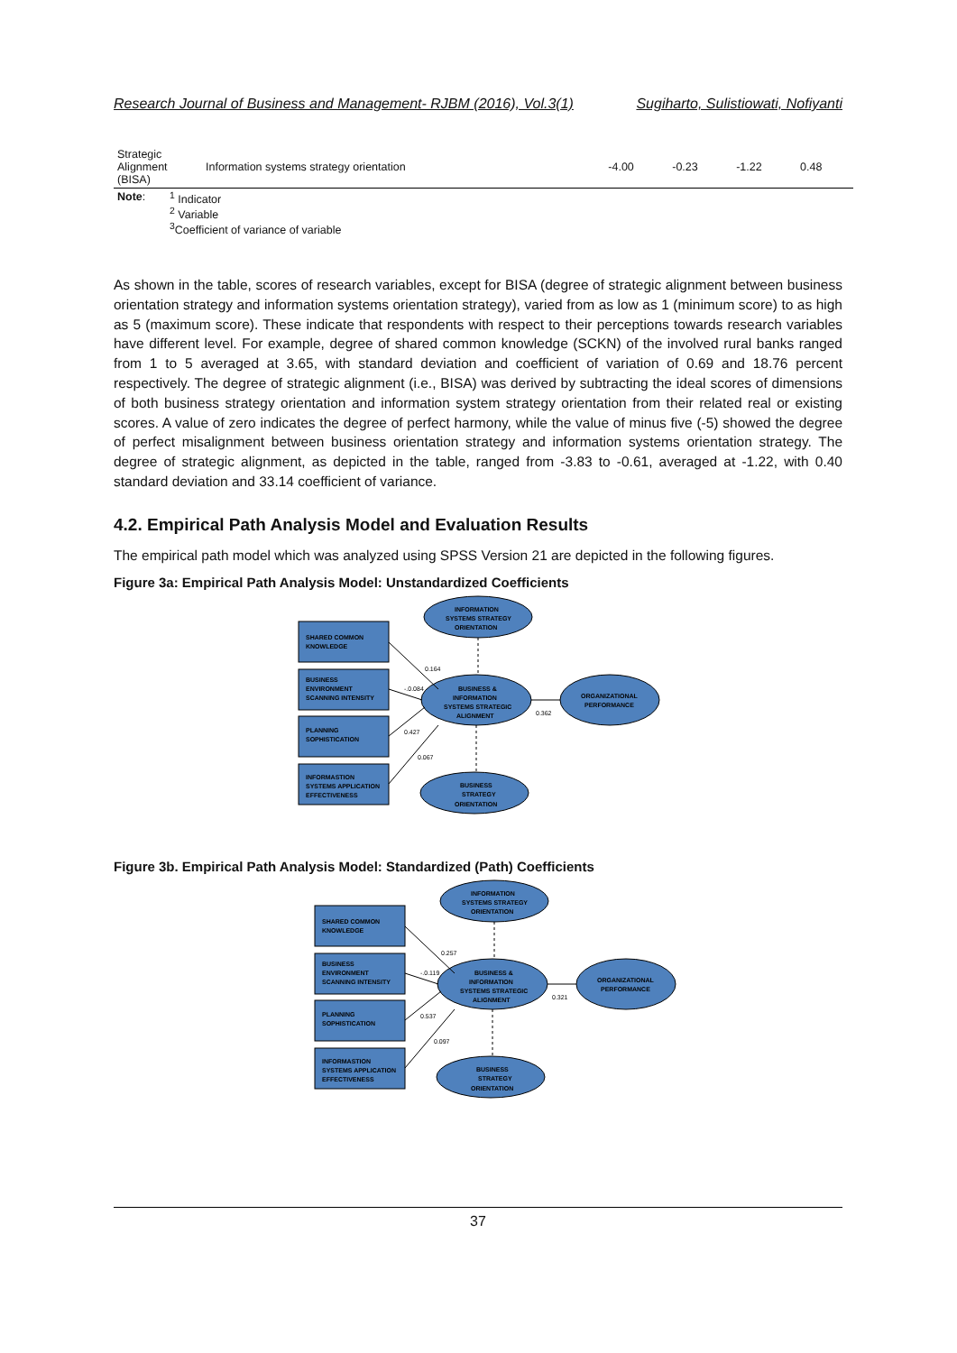Research Journal of Business and Management- RJBM (2016), Vol.3(1) Sugiharto, Sulistiowati, Nofiyanti
| Strategic Alignment (BISA) | Information systems strategy orientation | -4.00 | -0.23 | -1.22 | 0.48 |
| Note : | <sup>1</sup> Indicator <sup>2</sup> Variable <sup>3</sup> Coefficient of variance of variable |
As shown in the table, scores of research variables, except for BISA (degree of strategic alignment between business orientation strategy and information systems orientation strategy), varied from as low as 1 (minimum score) to as high as 5 (maximum score). These indicate that respondents with respect to their perceptions towards research variables have different level. For example, degree of shared common knowledge (SCKN) of the involved rural banks ranged from 1 to 5 averaged at 3.65, with standard deviation and coefficient of variation of 0.69 and 18.76 percent respectively. The degree of strategic alignment (i.e., BISA) was derived by subtracting the ideal scores of dimensions of both business strategy orientation and information system strategy orientation from their related real or existing scores. A value of zero indicates the degree of perfect harmony, while the value of minus five (-5) showed the degree of perfect misalignment between business orientation strategy and information systems orientation strategy. The degree of strategic alignment, as depicted in the table, ranged from -3.83 to -0.61, averaged at -1.22, with 0.40 standard deviation and 33.14 coefficient of variance.
4.2. Empirical Path Analysis Model and Evaluation Results
The empirical path model which was analyzed using SPSS Version 21 are depicted in the following figures.
Figure 3a: Empirical Path Analysis Model: Unstandardized Coefficients
0.164
-.0.084
0.427
0.067
0.362
SHARED COMMON
KNOWLEDGE
BUSINESS
ENVIRONMENT
SCANNING INTENSITY
PLANNING
SOPHISTICATION
INFORMASTION
SYSTEMS APPLICATION
EFFECTIVENESS
INFORMATION
SYSTEMS STRATEGY
ORIENTATION
BUSINESS &
INFORMATION
SYSTEMS STRATEGIC
ALIGNMENT
ORGANIZATIONAL
PERFORMANCE
BUSINESS
STRATEGY
ORIENTATION
Figure 3b. Empirical Path Analysis Model: Standardized (Path) Coefficients
0.257
-.0.119
0.537
0.097
0.321
SHARED COMMON
KNOWLEDGE
BUSINESS
ENVIRONMENT
SCANNING INTENSITY
PLANNING
SOPHISTICATION
INFORMASTION
SYSTEMS APPLICATION
EFFECTIVENESS
INFORMATION
SYSTEMS STRATEGY
ORIENTATION
BUSINESS &
INFORMATION
SYSTEMS STRATEGIC
ALIGNMENT
ORGANIZATIONAL
PERFORMANCE
BUSINESS
STRATEGY
ORIENTATION
37